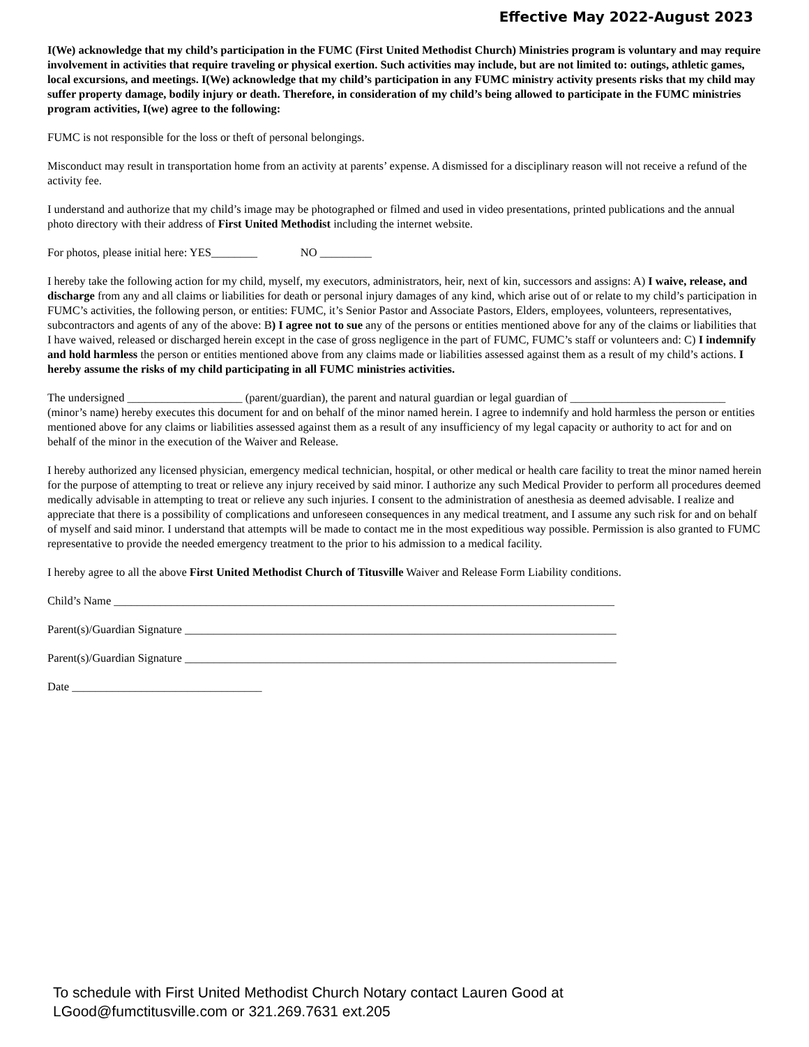Effective May 2022-August 2023
I(We) acknowledge that my child’s participation in the FUMC (First United Methodist Church) Ministries program is voluntary and may require involvement in activities that require traveling or physical exertion. Such activities may include, but are not limited to: outings, athletic games, local excursions, and meetings. I(We) acknowledge that my child’s participation in any FUMC ministry activity presents risks that my child may suffer property damage, bodily injury or death. Therefore, in consideration of my child’s being allowed to participate in the FUMC ministries program activities, I(we) agree to the following:
FUMC is not responsible for the loss or theft of personal belongings.
Misconduct may result in transportation home from an activity at parents’ expense. A dismissed for a disciplinary reason will not receive a refund of the activity fee.
I understand and authorize that my child’s image may be photographed or filmed and used in video presentations, printed publications and the annual photo directory with their address of First United Methodist including the internet website.
For photos, please initial here: YES________ NO _________
I hereby take the following action for my child, myself, my executors, administrators, heir, next of kin, successors and assigns: A) I waive, release, and discharge from any and all claims or liabilities for death or personal injury damages of any kind, which arise out of or relate to my child’s participation in FUMC’s activities, the following person, or entities: FUMC, it’s Senior Pastor and Associate Pastors, Elders, employees, volunteers, representatives, subcontractors and agents of any of the above: B) I agree not to sue any of the persons or entities mentioned above for any of the claims or liabilities that I have waived, released or discharged herein except in the case of gross negligence in the part of FUMC, FUMC’s staff or volunteers and: C) I indemnify and hold harmless the person or entities mentioned above from any claims made or liabilities assessed against them as a result of my child’s actions. I hereby assume the risks of my child participating in all FUMC ministries activities.
The undersigned ____________________ (parent/guardian), the parent and natural guardian or legal guardian of ___________________________ (minor’s name) hereby executes this document for and on behalf of the minor named herein. I agree to indemnify and hold harmless the person or entities mentioned above for any claims or liabilities assessed against them as a result of any insufficiency of my legal capacity or authority to act for and on behalf of the minor in the execution of the Waiver and Release.
I hereby authorized any licensed physician, emergency medical technician, hospital, or other medical or health care facility to treat the minor named herein for the purpose of attempting to treat or relieve any injury received by said minor. I authorize any such Medical Provider to perform all procedures deemed medically advisable in attempting to treat or relieve any such injuries. I consent to the administration of anesthesia as deemed advisable. I realize and appreciate that there is a possibility of complications and unforeseen consequences in any medical treatment, and I assume any such risk for and on behalf of myself and said minor. I understand that attempts will be made to contact me in the most expeditious way possible. Permission is also granted to FUMC representative to provide the needed emergency treatment to the prior to his admission to a medical facility.
I hereby agree to all the above First United Methodist Church of Titusville Waiver and Release Form Liability conditions.
Child’s Name _______________________________________________________________________________________
Parent(s)/Guardian Signature ___________________________________________________________________________
Parent(s)/Guardian Signature ___________________________________________________________________________
Date _________________________________
To schedule with First United Methodist Church Notary contact Lauren Good at
LGood@fumctitusville.com or 321.269.7631 ext.205